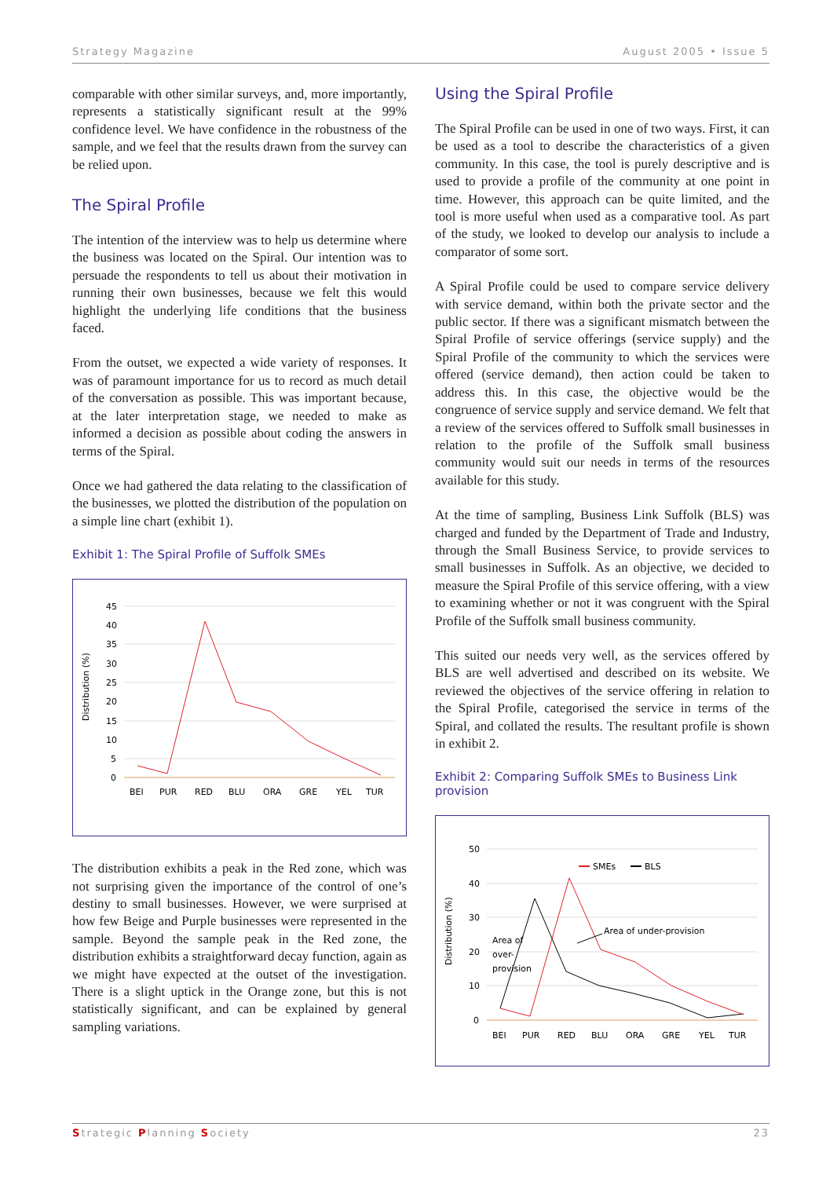Strategy Magazine August 2005 • Issue 5
comparable with other similar surveys, and, more importantly, represents a statistically significant result at the 99% confidence level. We have confidence in the robustness of the sample, and we feel that the results drawn from the survey can be relied upon.
The Spiral Profile
The intention of the interview was to help us determine where the business was located on the Spiral. Our intention was to persuade the respondents to tell us about their motivation in running their own businesses, because we felt this would highlight the underlying life conditions that the business faced.
From the outset, we expected a wide variety of responses. It was of paramount importance for us to record as much detail of the conversation as possible. This was important because, at the later interpretation stage, we needed to make as informed a decision as possible about coding the answers in terms of the Spiral.
Once we had gathered the data relating to the classification of the businesses, we plotted the distribution of the population on a simple line chart (exhibit 1).
Exhibit 1: The Spiral Profile of Suffolk SMEs
Distribution (%)
45
40
35
30
25
20
15
10
5
0
BEI
PUR
RED
BLU
ORA
GRE
YEL
TUR
The distribution exhibits a peak in the Red zone, which was not surprising given the importance of the control of one’s destiny to small businesses. However, we were surprised at how few Beige and Purple businesses were represented in the sample. Beyond the sample peak in the Red zone, the distribution exhibits a straightforward decay function, again as we might have expected at the outset of the investigation. There is a slight uptick in the Orange zone, but this is not statistically significant, and can be explained by general sampling variations.
Using the Spiral Profile
The Spiral Profile can be used in one of two ways. First, it can be used as a tool to describe the characteristics of a given community. In this case, the tool is purely descriptive and is used to provide a profile of the community at one point in time. However, this approach can be quite limited, and the tool is more useful when used as a comparative tool. As part of the study, we looked to develop our analysis to include a comparator of some sort.
A Spiral Profile could be used to compare service delivery with service demand, within both the private sector and the public sector. If there was a significant mismatch between the Spiral Profile of service offerings (service supply) and the Spiral Profile of the community to which the services were offered (service demand), then action could be taken to address this. In this case, the objective would be the congruence of service supply and service demand. We felt that a review of the services offered to Suffolk small businesses in relation to the profile of the Suffolk small business community would suit our needs in terms of the resources available for this study.
At the time of sampling, Business Link Suffolk (BLS) was charged and funded by the Department of Trade and Industry, through the Small Business Service, to provide services to small businesses in Suffolk. As an objective, we decided to measure the Spiral Profile of this service offering, with a view to examining whether or not it was congruent with the Spiral Profile of the Suffolk small business community.
This suited our needs very well, as the services offered by BLS are well advertised and described on its website. We reviewed the objectives of the service offering in relation to the Spiral Profile, categorised the service in terms of the Spiral, and collated the results. The resultant profile is shown in exhibit 2.
Exhibit 2: Comparing Suffolk SMEs to Business Link provision
Distribution (%)
50
40
30
20
10
0
SMEs
BLS
Area of
over-
provision
Area of under-provision
BEI
PUR
RED
BLU
ORA
GRE
YEL
TUR
Strategic Planning Society 23